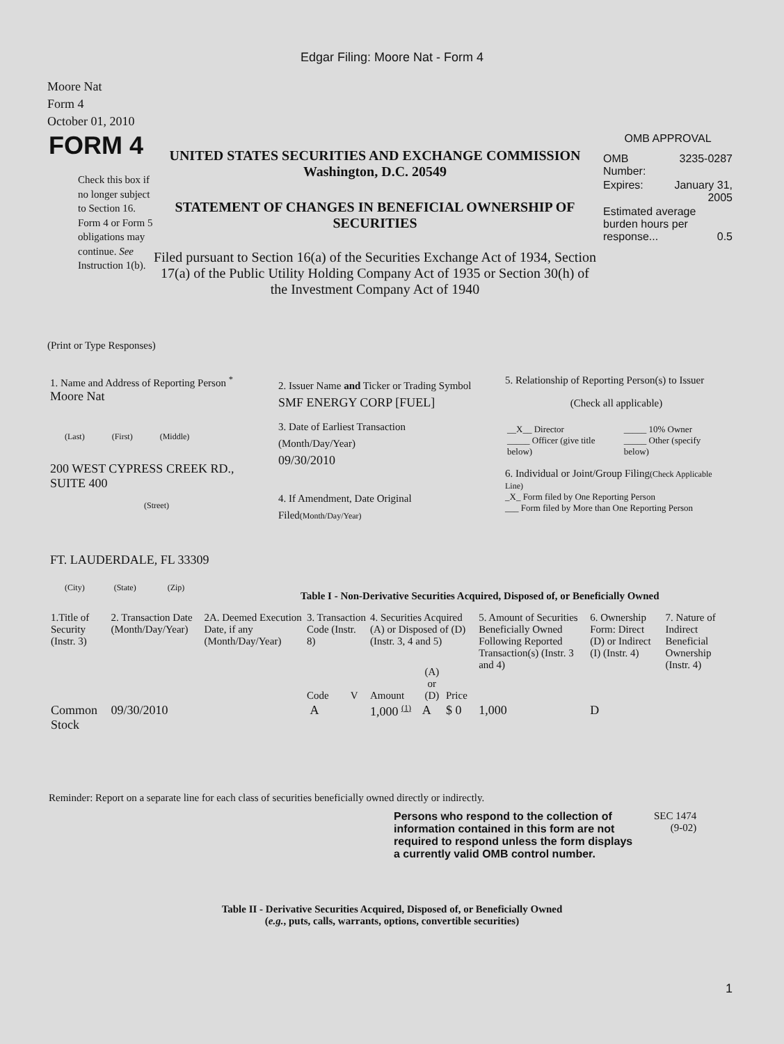Edgar Filing: Moore Nat - Form 4
Moore Nat
Form 4
October 01, 2010
FORM 4
Check this box if no longer subject to Section 16. Form 4 or Form 5 obligations may continue. See Instruction 1(b).
UNITED STATES SECURITIES AND EXCHANGE COMMISSION
Washington, D.C. 20549
STATEMENT OF CHANGES IN BENEFICIAL OWNERSHIP OF SECURITIES
Filed pursuant to Section 16(a) of the Securities Exchange Act of 1934, Section 17(a) of the Public Utility Holding Company Act of 1935 or Section 30(h) of the Investment Company Act of 1940
OMB APPROVAL
| OMB Number: | 3235-0287 |
| Expires: | January 31, 2005 |
| Estimated average burden hours per response... 0.5 | |
(Print or Type Responses)
1. Name and Address of Reporting Person <sup>*</sup>
Moore Nat
(Last) (First) (Middle)
200 WEST CYPRESS CREEK RD., SUITE 400
(Street)
FT. LAUDERDALE, FL 33309
(City) (State) (Zip)
2. Issuer Name and Ticker or Trading Symbol
SMF ENERGY CORP [FUEL]
3. Date of Earliest Transaction (Month/Day/Year)
09/30/2010
4. If Amendment, Date Original Filed(Month/Day/Year)
5. Relationship of Reporting Person(s) to Issuer
(Check all applicable)
| __X__ Director _____ Officer (give title below) | _____ 10% Owner _____ Other (specify below) |
6. Individual or Joint/Group Filing(Check Applicable Line)
_X_ Form filed by One Reporting Person
___ Form filed by More than One Reporting Person
Table I - Non-Derivative Securities Acquired, Disposed of, or Beneficially Owned
| 1.Title of Security (Instr. 3) | 2. Transaction Date (Month/Day/Year) | 2A. Deemed Execution Date, if any (Month/Day/Year) | 3. Transaction Code (Instr. 8) | | 4. Securities Acquired (A) or Disposed of (D) (Instr. 3, 4 and 5) | | | 5. Amount of Securities Beneficially Owned Following Reported Transaction(s) (Instr. 3 and 4) | 6. Ownership Form: Direct (D) or Indirect (I) (Instr. 4) | 7. Nature of Indirect Beneficial Ownership (Instr. 4) |
| | | | Code | V | Amount | (A) or (D) | Price | | | |
| Common Stock | 09/30/2010 | | A | | 1,000 <sup>(1)</sup> | A | $ 0 | 1,000 | D | |
Reminder: Report on a separate line for each class of securities beneficially owned directly or indirectly.
Persons who respond to the collection of information contained in this form are not required to respond unless the form displays a currently valid OMB control number.
SEC 1474
(9-02)
Table II - Derivative Securities Acquired, Disposed of, or Beneficially Owned
(e.g., puts, calls, warrants, options, convertible securities)
1